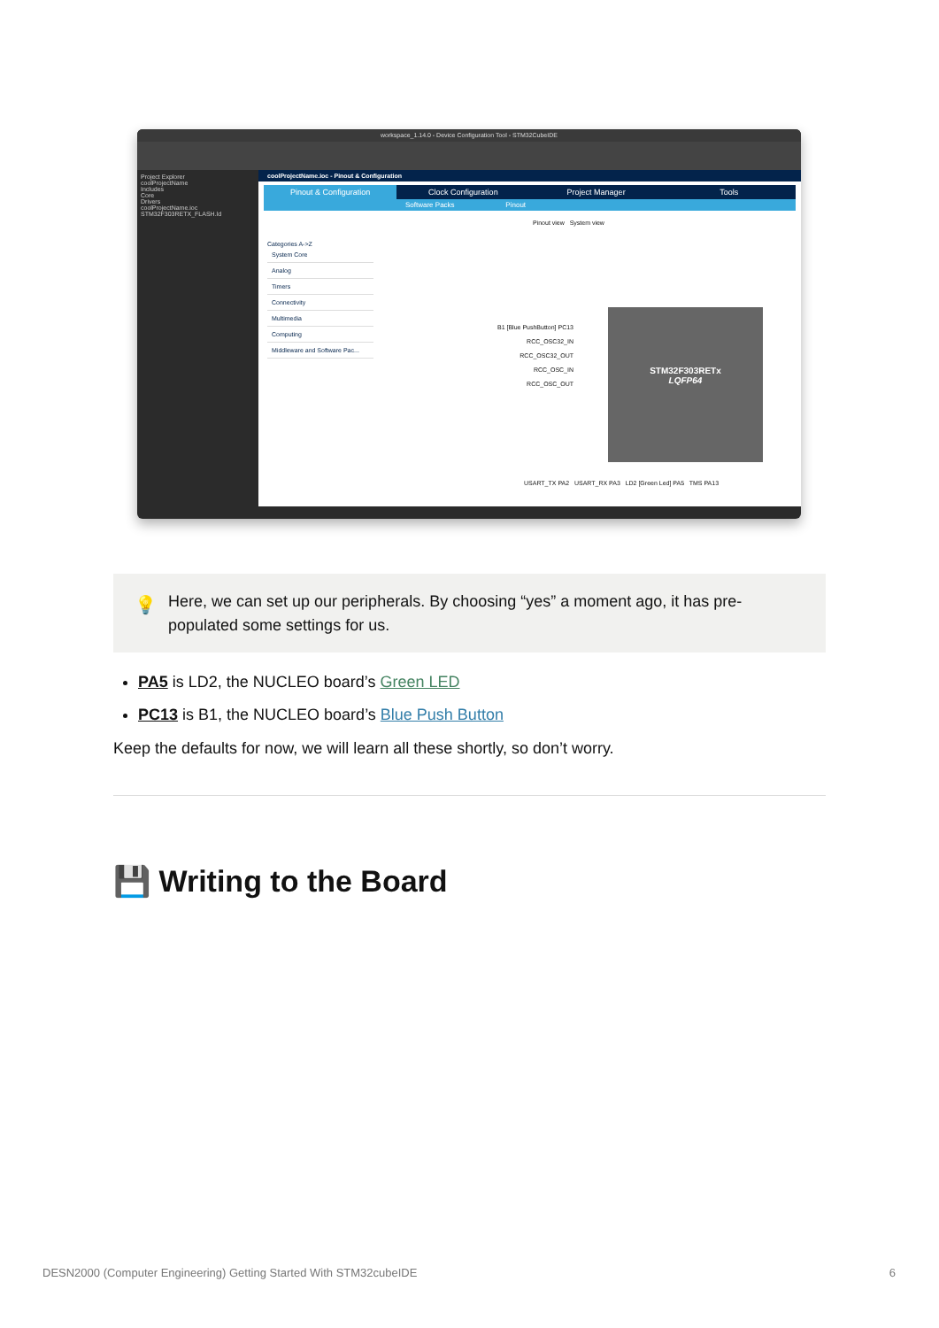workspace_1.14.0 - Device Configuration Tool - STM32CubeIDE
Project Explorer
coolProjectName
Includes
Core
Drivers
coolProjectName.ioc
STM32F303RETX_FLASH.ld
coolProjectName.ioc - Pinout & Configuration
Pinout & Configuration Clock Configuration Project Manager Tools
Software Packs Pinout
Categories A->Z
System Core
Analog
Timers
Connectivity
Multimedia
Computing
Middleware and Software Pac...
Pinout view System view
B1 [Blue PushButton] PC13
RCC_OSC32_IN
RCC_OSC32_OUT
RCC_OSC_IN
RCC_OSC_OUT
STM32F303RETx
LQFP64
USART_TX PA2 USART_RX PA3 LD2 [Green Led] PA5 TMS PA13
💡 Here, we can set up our peripherals. By choosing “yes” a moment ago, it has pre-populated some settings for us.
PA5 is LD2, the NUCLEO board’s Green LED
PC13 is B1, the NUCLEO board’s Blue Push Button
Keep the defaults for now, we will learn all these shortly, so don’t worry.
💾 Writing to the Board
DESN2000 (Computer Engineering) Getting Started With STM32cubeIDE 6